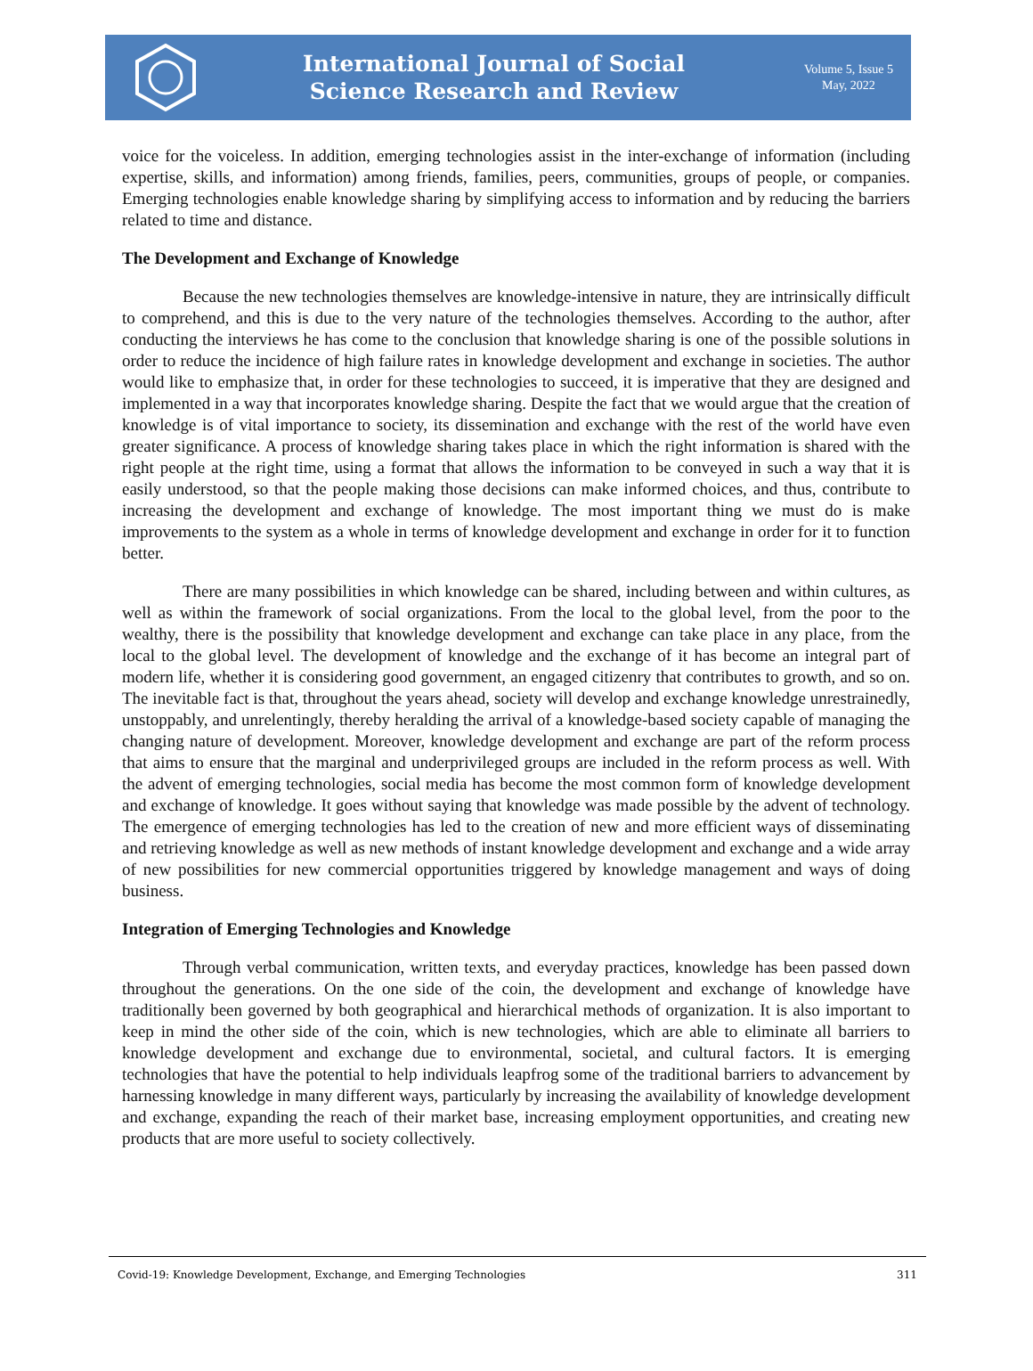International Journal of Social
Science Research and Review
Volume 5, Issue 5
May, 2022
voice for the voiceless. In addition, emerging technologies assist in the inter-exchange of information (including expertise, skills, and information) among friends, families, peers, communities, groups of people, or companies. Emerging technologies enable knowledge sharing by simplifying access to information and by reducing the barriers related to time and distance.
The Development and Exchange of Knowledge
Because the new technologies themselves are knowledge-intensive in nature, they are intrinsically difficult to comprehend, and this is due to the very nature of the technologies themselves. According to the author, after conducting the interviews he has come to the conclusion that knowledge sharing is one of the possible solutions in order to reduce the incidence of high failure rates in knowledge development and exchange in societies. The author would like to emphasize that, in order for these technologies to succeed, it is imperative that they are designed and implemented in a way that incorporates knowledge sharing. Despite the fact that we would argue that the creation of knowledge is of vital importance to society, its dissemination and exchange with the rest of the world have even greater significance. A process of knowledge sharing takes place in which the right information is shared with the right people at the right time, using a format that allows the information to be conveyed in such a way that it is easily understood, so that the people making those decisions can make informed choices, and thus, contribute to increasing the development and exchange of knowledge. The most important thing we must do is make improvements to the system as a whole in terms of knowledge development and exchange in order for it to function better.
There are many possibilities in which knowledge can be shared, including between and within cultures, as well as within the framework of social organizations. From the local to the global level, from the poor to the wealthy, there is the possibility that knowledge development and exchange can take place in any place, from the local to the global level. The development of knowledge and the exchange of it has become an integral part of modern life, whether it is considering good government, an engaged citizenry that contributes to growth, and so on. The inevitable fact is that, throughout the years ahead, society will develop and exchange knowledge unrestrainedly, unstoppably, and unrelentingly, thereby heralding the arrival of a knowledge-based society capable of managing the changing nature of development. Moreover, knowledge development and exchange are part of the reform process that aims to ensure that the marginal and underprivileged groups are included in the reform process as well. With the advent of emerging technologies, social media has become the most common form of knowledge development and exchange of knowledge. It goes without saying that knowledge was made possible by the advent of technology. The emergence of emerging technologies has led to the creation of new and more efficient ways of disseminating and retrieving knowledge as well as new methods of instant knowledge development and exchange and a wide array of new possibilities for new commercial opportunities triggered by knowledge management and ways of doing business.
Integration of Emerging Technologies and Knowledge
Through verbal communication, written texts, and everyday practices, knowledge has been passed down throughout the generations. On the one side of the coin, the development and exchange of knowledge have traditionally been governed by both geographical and hierarchical methods of organization. It is also important to keep in mind the other side of the coin, which is new technologies, which are able to eliminate all barriers to knowledge development and exchange due to environmental, societal, and cultural factors. It is emerging technologies that have the potential to help individuals leapfrog some of the traditional barriers to advancement by harnessing knowledge in many different ways, particularly by increasing the availability of knowledge development and exchange, expanding the reach of their market base, increasing employment opportunities, and creating new products that are more useful to society collectively.
Covid-19: Knowledge Development, Exchange, and Emerging Technologies 311